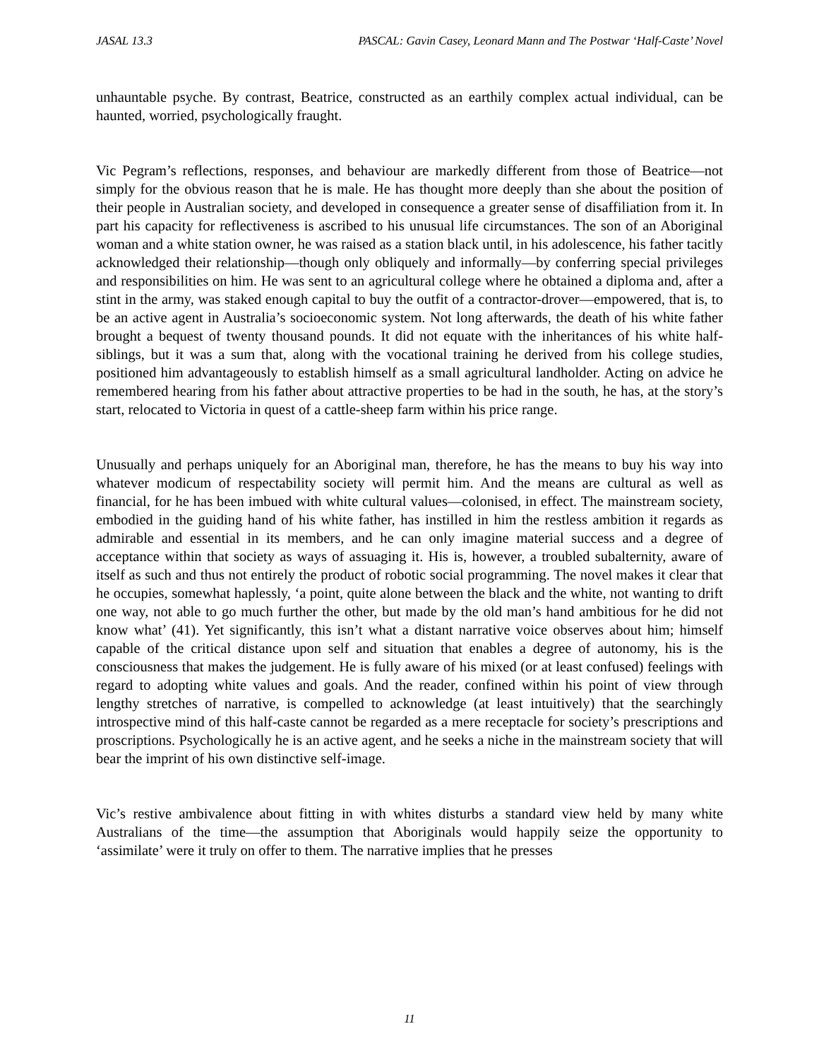JASAL 13.3 PASCAL: Gavin Casey, Leonard Mann and The Postwar ‘Half-Caste’ Novel
unhauntable psyche. By contrast, Beatrice, constructed as an earthily complex actual individual, can be haunted, worried, psychologically fraught.
Vic Pegram’s reflections, responses, and behaviour are markedly different from those of Beatrice—not simply for the obvious reason that he is male. He has thought more deeply than she about the position of their people in Australian society, and developed in consequence a greater sense of disaffiliation from it. In part his capacity for reflectiveness is ascribed to his unusual life circumstances. The son of an Aboriginal woman and a white station owner, he was raised as a station black until, in his adolescence, his father tacitly acknowledged their relationship—though only obliquely and informally—by conferring special privileges and responsibilities on him. He was sent to an agricultural college where he obtained a diploma and, after a stint in the army, was staked enough capital to buy the outfit of a contractor-drover—empowered, that is, to be an active agent in Australia’s socioeconomic system. Not long afterwards, the death of his white father brought a bequest of twenty thousand pounds. It did not equate with the inheritances of his white half-siblings, but it was a sum that, along with the vocational training he derived from his college studies, positioned him advantageously to establish himself as a small agricultural landholder. Acting on advice he remembered hearing from his father about attractive properties to be had in the south, he has, at the story’s start, relocated to Victoria in quest of a cattle-sheep farm within his price range.
Unusually and perhaps uniquely for an Aboriginal man, therefore, he has the means to buy his way into whatever modicum of respectability society will permit him. And the means are cultural as well as financial, for he has been imbued with white cultural values—colonised, in effect. The mainstream society, embodied in the guiding hand of his white father, has instilled in him the restless ambition it regards as admirable and essential in its members, and he can only imagine material success and a degree of acceptance within that society as ways of assuaging it. His is, however, a troubled subalternity, aware of itself as such and thus not entirely the product of robotic social programming. The novel makes it clear that he occupies, somewhat haplessly, ‘a point, quite alone between the black and the white, not wanting to drift one way, not able to go much further the other, but made by the old man’s hand ambitious for he did not know what’ (41). Yet significantly, this isn’t what a distant narrative voice observes about him; himself capable of the critical distance upon self and situation that enables a degree of autonomy, his is the consciousness that makes the judgement. He is fully aware of his mixed (or at least confused) feelings with regard to adopting white values and goals. And the reader, confined within his point of view through lengthy stretches of narrative, is compelled to acknowledge (at least intuitively) that the searchingly introspective mind of this half-caste cannot be regarded as a mere receptacle for society’s prescriptions and proscriptions. Psychologically he is an active agent, and he seeks a niche in the mainstream society that will bear the imprint of his own distinctive self-image.
Vic’s restive ambivalence about fitting in with whites disturbs a standard view held by many white Australians of the time—the assumption that Aboriginals would happily seize the opportunity to ‘assimilate’ were it truly on offer to them. The narrative implies that he presses
11